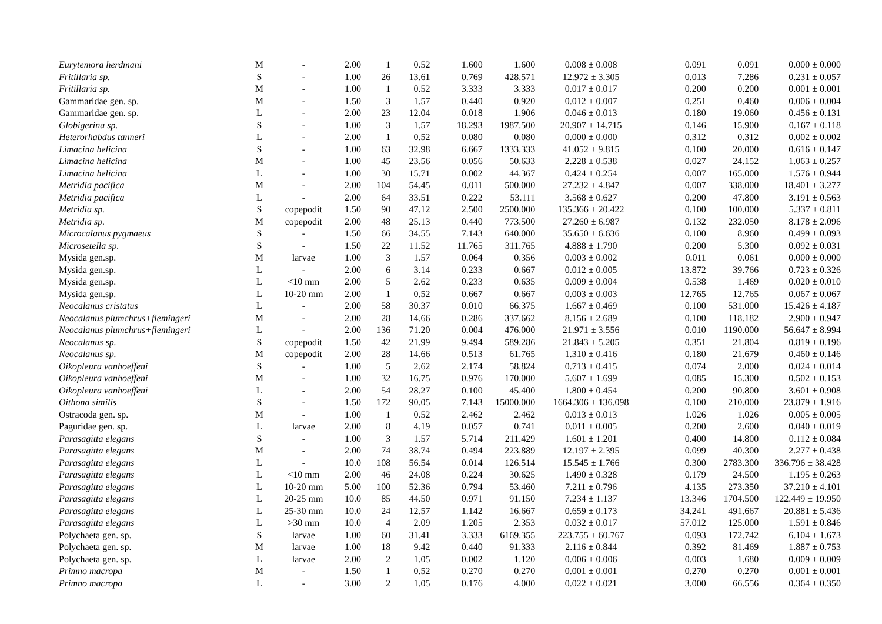| Eurytemora herdmani | M | - | 2.00 | 1 | 0.52 | 1.600 | 1.600 | 0.008 ± 0.008 | 0.091 | 0.091 | 0.000 ± 0.000 |
| Fritillaria sp. | S | - | 1.00 | 26 | 13.61 | 0.769 | 428.571 | 12.972 ± 3.305 | 0.013 | 7.286 | 0.231 ± 0.057 |
| Fritillaria sp. | M | - | 1.00 | 1 | 0.52 | 3.333 | 3.333 | 0.017 ± 0.017 | 0.200 | 0.200 | 0.001 ± 0.001 |
| Gammaridae gen. sp. | M | - | 1.50 | 3 | 1.57 | 0.440 | 0.920 | 0.012 ± 0.007 | 0.251 | 0.460 | 0.006 ± 0.004 |
| Gammaridae gen. sp. | L | - | 2.00 | 23 | 12.04 | 0.018 | 1.906 | 0.046 ± 0.013 | 0.180 | 19.060 | 0.456 ± 0.131 |
| Globigerina sp. | S | - | 1.00 | 3 | 1.57 | 18.293 | 1987.500 | 20.907 ± 14.715 | 0.146 | 15.900 | 0.167 ± 0.118 |
| Heterorhabdus tanneri | L | - | 2.00 | 1 | 0.52 | 0.080 | 0.080 | 0.000 ± 0.000 | 0.312 | 0.312 | 0.002 ± 0.002 |
| Limacina helicina | S | - | 1.00 | 63 | 32.98 | 6.667 | 1333.333 | 41.052 ± 9.815 | 0.100 | 20.000 | 0.616 ± 0.147 |
| Limacina helicina | M | - | 1.00 | 45 | 23.56 | 0.056 | 50.633 | 2.228 ± 0.538 | 0.027 | 24.152 | 1.063 ± 0.257 |
| Limacina helicina | L | - | 1.00 | 30 | 15.71 | 0.002 | 44.367 | 0.424 ± 0.254 | 0.007 | 165.000 | 1.576 ± 0.944 |
| Metridia pacifica | M | - | 2.00 | 104 | 54.45 | 0.011 | 500.000 | 27.232 ± 4.847 | 0.007 | 338.000 | 18.401 ± 3.277 |
| Metridia pacifica | L | - | 2.00 | 64 | 33.51 | 0.222 | 53.111 | 3.568 ± 0.627 | 0.200 | 47.800 | 3.191 ± 0.563 |
| Metridia sp. | S | copepodit | 1.50 | 90 | 47.12 | 2.500 | 2500.000 | 135.366 ± 20.422 | 0.100 | 100.000 | 5.337 ± 0.811 |
| Metridia sp. | M | copepodit | 2.00 | 48 | 25.13 | 0.440 | 773.500 | 27.260 ± 6.987 | 0.132 | 232.050 | 8.178 ± 2.096 |
| Microcalanus pygmaeus | S | - | 1.50 | 66 | 34.55 | 7.143 | 640.000 | 35.650 ± 6.636 | 0.100 | 8.960 | 0.499 ± 0.093 |
| Microsetella sp. | S | - | 1.50 | 22 | 11.52 | 11.765 | 311.765 | 4.888 ± 1.790 | 0.200 | 5.300 | 0.092 ± 0.031 |
| Mysida gen.sp. | M | larvae | 1.00 | 3 | 1.57 | 0.064 | 0.356 | 0.003 ± 0.002 | 0.011 | 0.061 | 0.000 ± 0.000 |
| Mysida gen.sp. | L | - | 2.00 | 6 | 3.14 | 0.233 | 0.667 | 0.012 ± 0.005 | 13.872 | 39.766 | 0.723 ± 0.326 |
| Mysida gen.sp. | L | <10 mm | 2.00 | 5 | 2.62 | 0.233 | 0.635 | 0.009 ± 0.004 | 0.538 | 1.469 | 0.020 ± 0.010 |
| Mysida gen.sp. | L | 10-20 mm | 2.00 | 1 | 0.52 | 0.667 | 0.667 | 0.003 ± 0.003 | 12.765 | 12.765 | 0.067 ± 0.067 |
| Neocalanus cristatus | L | - | 2.00 | 58 | 30.37 | 0.010 | 66.375 | 1.667 ± 0.469 | 0.100 | 531.000 | 15.426 ± 4.187 |
| Neocalanus plumchrus+flemingeri | M | - | 2.00 | 28 | 14.66 | 0.286 | 337.662 | 8.156 ± 2.689 | 0.100 | 118.182 | 2.900 ± 0.947 |
| Neocalanus plumchrus+flemingeri | L | - | 2.00 | 136 | 71.20 | 0.004 | 476.000 | 21.971 ± 3.556 | 0.010 | 1190.000 | 56.647 ± 8.994 |
| Neocalanus sp. | S | copepodit | 1.50 | 42 | 21.99 | 9.494 | 589.286 | 21.843 ± 5.205 | 0.351 | 21.804 | 0.819 ± 0.196 |
| Neocalanus sp. | M | copepodit | 2.00 | 28 | 14.66 | 0.513 | 61.765 | 1.310 ± 0.416 | 0.180 | 21.679 | 0.460 ± 0.146 |
| Oikopleura vanhoeffeni | S | - | 1.00 | 5 | 2.62 | 2.174 | 58.824 | 0.713 ± 0.415 | 0.074 | 2.000 | 0.024 ± 0.014 |
| Oikopleura vanhoeffeni | M | - | 1.00 | 32 | 16.75 | 0.976 | 170.000 | 5.607 ± 1.699 | 0.085 | 15.300 | 0.502 ± 0.153 |
| Oikopleura vanhoeffeni | L | - | 2.00 | 54 | 28.27 | 0.100 | 45.400 | 1.800 ± 0.454 | 0.200 | 90.800 | 3.601 ± 0.908 |
| Oithona similis | S | - | 1.50 | 172 | 90.05 | 7.143 | 15000.000 | 1664.306 ± 136.098 | 0.100 | 210.000 | 23.879 ± 1.916 |
| Ostracoda gen. sp. | M | - | 1.00 | 1 | 0.52 | 2.462 | 2.462 | 0.013 ± 0.013 | 1.026 | 1.026 | 0.005 ± 0.005 |
| Paguridae gen. sp. | L | larvae | 2.00 | 8 | 4.19 | 0.057 | 0.741 | 0.011 ± 0.005 | 0.200 | 2.600 | 0.040 ± 0.019 |
| Parasagitta elegans | S | - | 1.00 | 3 | 1.57 | 5.714 | 211.429 | 1.601 ± 1.201 | 0.400 | 14.800 | 0.112 ± 0.084 |
| Parasagitta elegans | M | - | 2.00 | 74 | 38.74 | 0.494 | 223.889 | 12.197 ± 2.395 | 0.099 | 40.300 | 2.277 ± 0.438 |
| Parasagitta elegans | L | - | 10.0 | 108 | 56.54 | 0.014 | 126.514 | 15.545 ± 1.766 | 0.300 | 2783.300 | 336.796 ± 38.428 |
| Parasagitta elegans | L | <10 mm | 2.00 | 46 | 24.08 | 0.224 | 30.625 | 1.490 ± 0.328 | 0.179 | 24.500 | 1.195 ± 0.263 |
| Parasagitta elegans | L | 10-20 mm | 5.00 | 100 | 52.36 | 0.794 | 53.460 | 7.211 ± 0.796 | 4.135 | 273.350 | 37.210 ± 4.101 |
| Parasagitta elegans | L | 20-25 mm | 10.0 | 85 | 44.50 | 0.971 | 91.150 | 7.234 ± 1.137 | 13.346 | 1704.500 | 122.449 ± 19.950 |
| Parasagitta elegans | L | 25-30 mm | 10.0 | 24 | 12.57 | 1.142 | 16.667 | 0.659 ± 0.173 | 34.241 | 491.667 | 20.881 ± 5.436 |
| Parasagitta elegans | L | >30 mm | 10.0 | 4 | 2.09 | 1.205 | 2.353 | 0.032 ± 0.017 | 57.012 | 125.000 | 1.591 ± 0.846 |
| Polychaeta gen. sp. | S | larvae | 1.00 | 60 | 31.41 | 3.333 | 6169.355 | 223.755 ± 60.767 | 0.093 | 172.742 | 6.104 ± 1.673 |
| Polychaeta gen. sp. | M | larvae | 1.00 | 18 | 9.42 | 0.440 | 91.333 | 2.116 ± 0.844 | 0.392 | 81.469 | 1.887 ± 0.753 |
| Polychaeta gen. sp. | L | larvae | 2.00 | 2 | 1.05 | 0.002 | 1.120 | 0.006 ± 0.006 | 0.003 | 1.680 | 0.009 ± 0.009 |
| Primno macropa | M | - | 1.50 | 1 | 0.52 | 0.270 | 0.270 | 0.001 ± 0.001 | 0.270 | 0.270 | 0.001 ± 0.001 |
| Primno macropa | L | - | 3.00 | 2 | 1.05 | 0.176 | 4.000 | 0.022 ± 0.021 | 3.000 | 66.556 | 0.364 ± 0.350 |